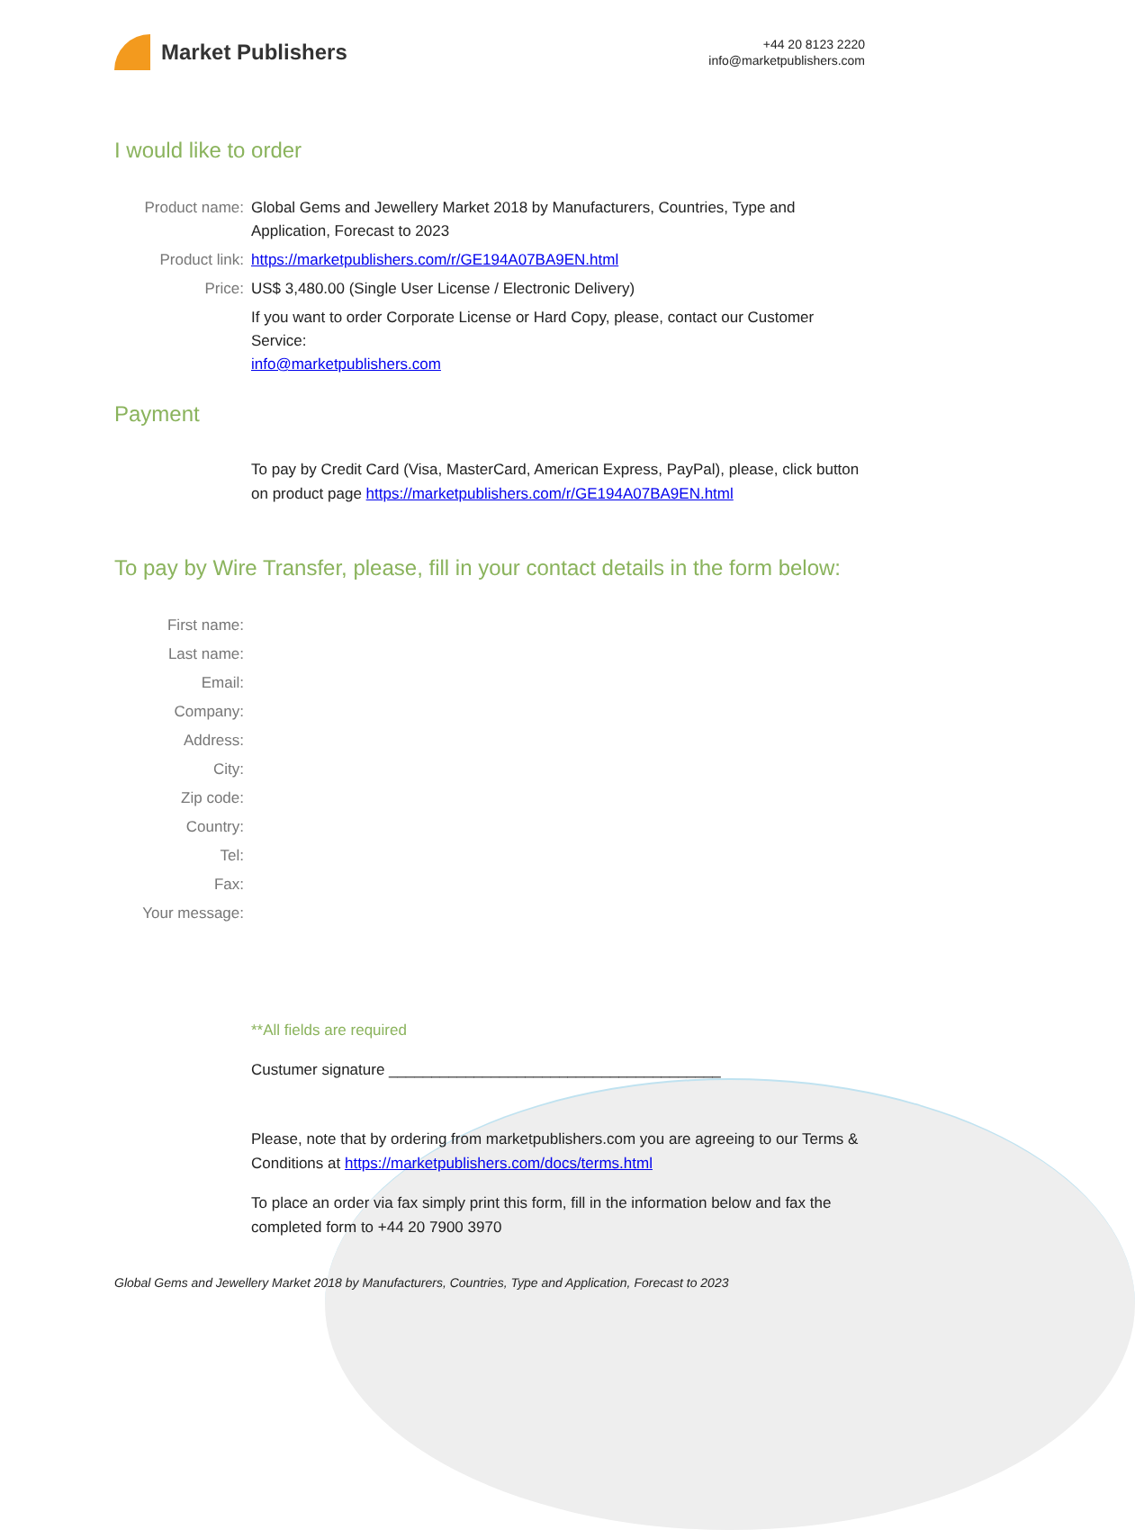Market Publishers
+44 20 8123 2220
info@marketpublishers.com
I would like to order
| Product name: | Global Gems and Jewellery Market 2018 by Manufacturers, Countries, Type and Application, Forecast to 2023 |
| Product link: | https://marketpublishers.com/r/GE194A07BA9EN.html |
| Price: | US$ 3,480.00 (Single User License / Electronic Delivery) |
| | If you want to order Corporate License or Hard Copy, please, contact our Customer Service: info@marketpublishers.com |
Payment
To pay by Credit Card (Visa, MasterCard, American Express, PayPal), please, click button on product page https://marketpublishers.com/r/GE194A07BA9EN.html
To pay by Wire Transfer, please, fill in your contact details in the form below:
| First name: | |
| Last name: | |
| Email: | |
| Company: | |
| Address: | |
| City: | |
| Zip code: | |
| Country: | |
| Tel: | |
| Fax: | |
| Your message: | |
**All fields are required
Custumer signature _______________________________________
Please, note that by ordering from marketpublishers.com you are agreeing to our Terms & Conditions at https://marketpublishers.com/docs/terms.html
To place an order via fax simply print this form, fill in the information below and fax the completed form to +44 20 7900 3970
Global Gems and Jewellery Market 2018 by Manufacturers, Countries, Type and Application, Forecast to 2023